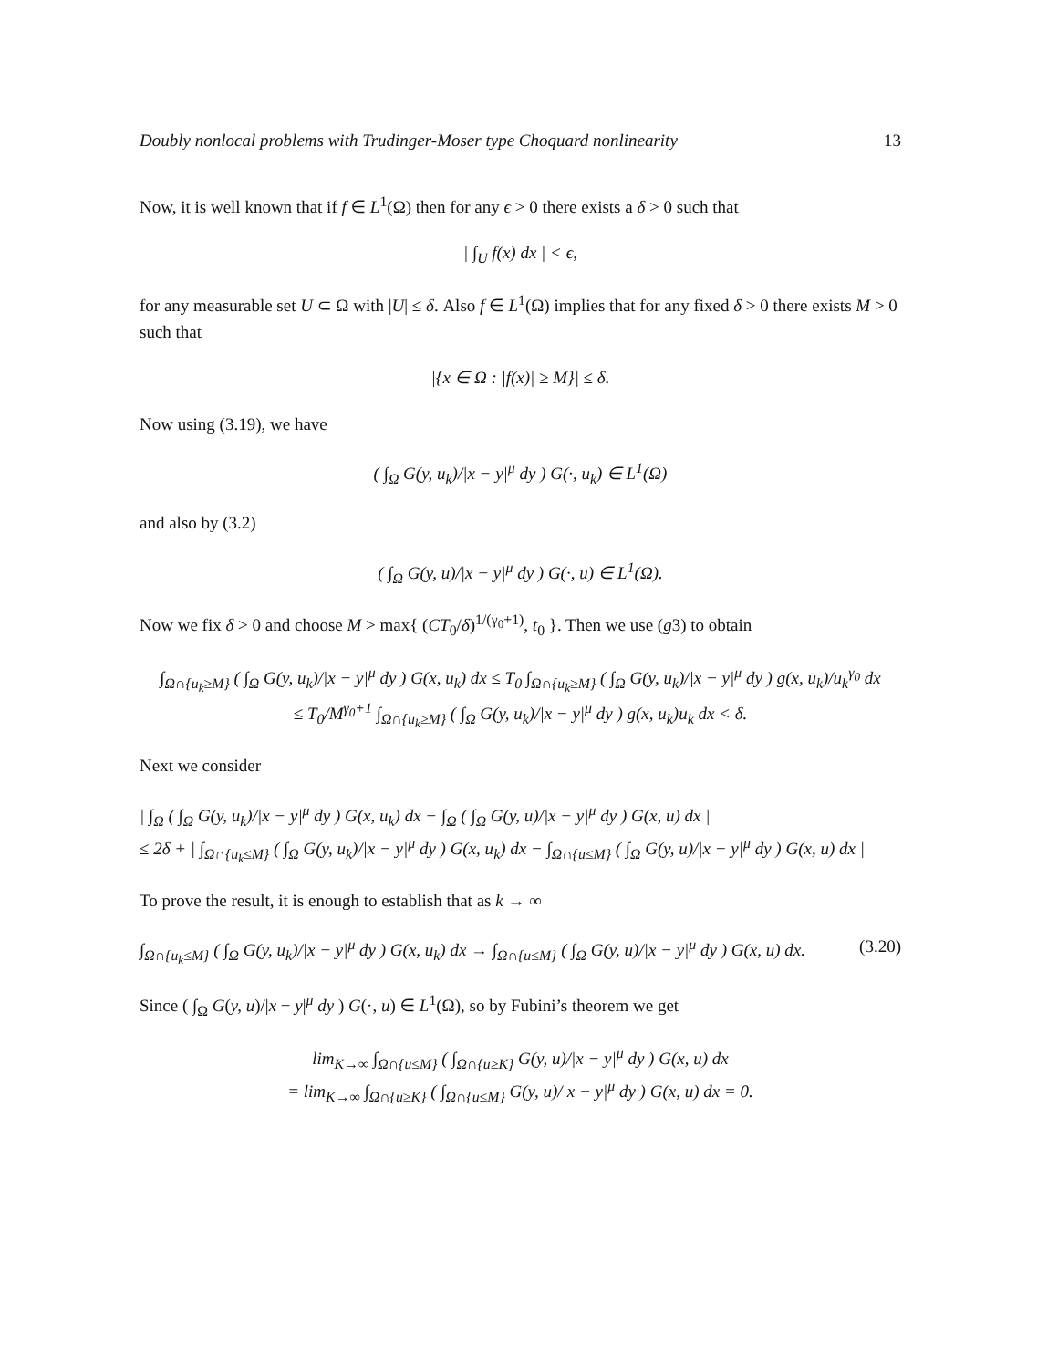Doubly nonlocal problems with Trudinger-Moser type Choquard nonlinearity 13
Now, it is well known that if f ∈ L<sup>1</sup>(Ω) then for any ϵ > 0 there exists a δ > 0 such that
| ∫<sub>U</sub> f(x) dx | < ϵ,
for any measurable set U ⊂ Ω with |U| ≤ δ. Also f ∈ L<sup>1</sup>(Ω) implies that for any fixed δ > 0 there exists M > 0 such that
|{x ∈ Ω : |f(x)| ≥ M}| ≤ δ.
Now using (3.19), we have
( ∫<sub>Ω</sub> G(y, u<sub>k</sub>)/|x − y|<sup>μ</sup> dy ) G(·, u<sub>k</sub>) ∈ L<sup>1</sup>(Ω)
and also by (3.2)
( ∫<sub>Ω</sub> G(y, u)/|x − y|<sup>μ</sup> dy ) G(·, u) ∈ L<sup>1</sup>(Ω).
Now we fix δ > 0 and choose M > max{ (CT<sub>0</sub>/δ)<sup>1/(γ<sub>0</sub>+1)</sup>, t<sub>0</sub> }. Then we use (g3) to obtain
∫<sub>Ω∩{u<sub>k</sub>≥M}</sub> ( ∫<sub>Ω</sub> G(y, u<sub>k</sub>)/|x − y|<sup>μ</sup> dy ) G(x, u<sub>k</sub>) dx ≤ T<sub>0</sub> ∫<sub>Ω∩{u<sub>k</sub>≥M}</sub> ( ∫<sub>Ω</sub> G(y, u<sub>k</sub>)/|x − y|<sup>μ</sup> dy ) g(x, u<sub>k</sub>)/u<sub>k</sub><sup>γ<sub>0</sub></sup> dx
≤ T<sub>0</sub>/M<sup>γ<sub>0</sub>+1</sup> ∫<sub>Ω∩{u<sub>k</sub>≥M}</sub> ( ∫<sub>Ω</sub> G(y, u<sub>k</sub>)/|x − y|<sup>μ</sup> dy ) g(x, u<sub>k</sub>)u<sub>k</sub> dx < δ.
Next we consider
| ∫<sub>Ω</sub> ( ∫<sub>Ω</sub> G(y, u<sub>k</sub>)/|x − y|<sup>μ</sup> dy ) G(x, u<sub>k</sub>) dx − ∫<sub>Ω</sub> ( ∫<sub>Ω</sub> G(y, u)/|x − y|<sup>μ</sup> dy ) G(x, u) dx |
≤ 2δ + | ∫<sub>Ω∩{u<sub>k</sub>≤M}</sub> ( ∫<sub>Ω</sub> G(y, u<sub>k</sub>)/|x − y|<sup>μ</sup> dy ) G(x, u<sub>k</sub>) dx − ∫<sub>Ω∩{u≤M}</sub> ( ∫<sub>Ω</sub> G(y, u)/|x − y|<sup>μ</sup> dy ) G(x, u) dx |
To prove the result, it is enough to establish that as k → ∞
∫<sub>Ω∩{u<sub>k</sub>≤M}</sub> ( ∫<sub>Ω</sub> G(y, u<sub>k</sub>)/|x − y|<sup>μ</sup> dy ) G(x, u<sub>k</sub>) dx → ∫<sub>Ω∩{u≤M}</sub> ( ∫<sub>Ω</sub> G(y, u)/|x − y|<sup>μ</sup> dy ) G(x, u) dx. (3.20)
Since ( ∫<sub>Ω</sub> G(y, u)/|x − y|<sup>μ</sup> dy ) G(·, u) ∈ L<sup>1</sup>(Ω), so by Fubini’s theorem we get
lim<sub>K→∞</sub> ∫<sub>Ω∩{u≤M}</sub> ( ∫<sub>Ω∩{u≥K}</sub> G(y, u)/|x − y|<sup>μ</sup> dy ) G(x, u) dx
= lim<sub>K→∞</sub> ∫<sub>Ω∩{u≥K}</sub> ( ∫<sub>Ω∩{u≤M}</sub> G(y, u)/|x − y|<sup>μ</sup> dy ) G(x, u) dx = 0.